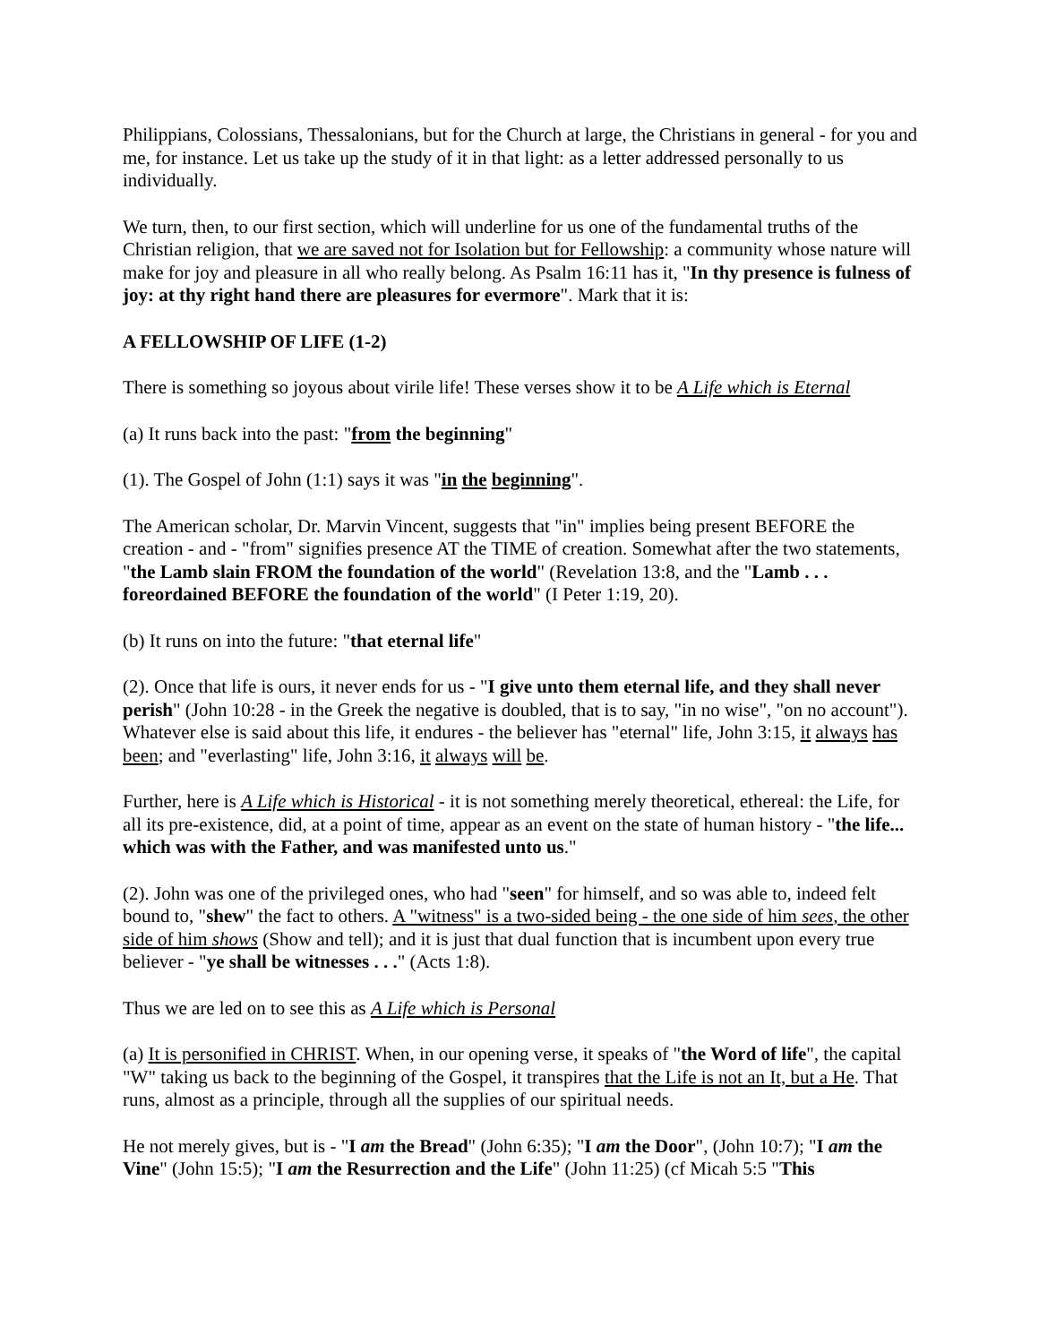Philippians, Colossians, Thessalonians, but for the Church at large, the Christians in general - for you and me, for instance. Let us take up the study of it in that light: as a letter addressed personally to us individually.
We turn, then, to our first section, which will underline for us one of the fundamental truths of the Christian religion, that we are saved not for Isolation but for Fellowship: a community whose nature will make for joy and pleasure in all who really belong. As Psalm 16:11 has it, "In thy presence is fulness of joy: at thy right hand there are pleasures for evermore". Mark that it is:
A FELLOWSHIP OF LIFE (1-2)
There is something so joyous about virile life! These verses show it to be A Life which is Eternal
(a) It runs back into the past: "from the beginning"
(1). The Gospel of John (1:1) says it was "in the beginning".
The American scholar, Dr. Marvin Vincent, suggests that "in" implies being present BEFORE the creation - and - "from" signifies presence AT the TIME of creation. Somewhat after the two statements, "the Lamb slain FROM the foundation of the world" (Revelation 13:8, and the "Lamb . . . foreordained BEFORE the foundation of the world" (I Peter 1:19, 20).
(b) It runs on into the future: "that eternal life"
(2). Once that life is ours, it never ends for us - "I give unto them eternal life, and they shall never perish" (John 10:28 - in the Greek the negative is doubled, that is to say, "in no wise", "on no account"). Whatever else is said about this life, it endures - the believer has "eternal" life, John 3:15, it always has been; and "everlasting" life, John 3:16, it always will be.
Further, here is A Life which is Historical - it is not something merely theoretical, ethereal: the Life, for all its pre-existence, did, at a point of time, appear as an event on the state of human history - "the life... which was with the Father, and was manifested unto us."
(2). John was one of the privileged ones, who had "seen" for himself, and so was able to, indeed felt bound to, "shew" the fact to others. A "witness" is a two-sided being - the one side of him sees, the other side of him shows (Show and tell); and it is just that dual function that is incumbent upon every true believer - "ye shall be witnesses . . ." (Acts 1:8).
Thus we are led on to see this as A Life which is Personal
(a) It is personified in CHRIST. When, in our opening verse, it speaks of "the Word of life", the capital "W" taking us back to the beginning of the Gospel, it transpires that the Life is not an It, but a He. That runs, almost as a principle, through all the supplies of our spiritual needs.
He not merely gives, but is - "I am the Bread" (John 6:35); "I am the Door", (John 10:7); "I am the Vine" (John 15:5); "I am the Resurrection and the Life" (John 11:25) (cf Micah 5:5 "This